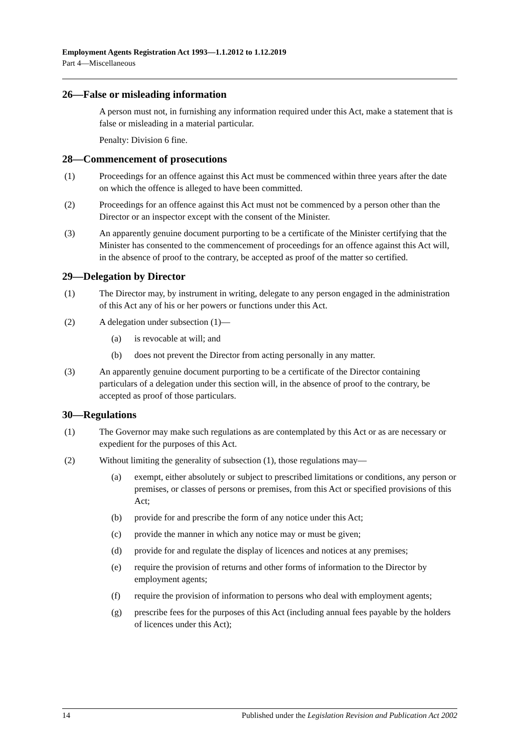Employment Agents Registration Act 1993—1.1.2012 to 1.12.2019
Part 4—Miscellaneous
26—False or misleading information
A person must not, in furnishing any information required under this Act, make a statement that is false or misleading in a material particular.
Penalty: Division 6 fine.
28—Commencement of prosecutions
(1) Proceedings for an offence against this Act must be commenced within three years after the date on which the offence is alleged to have been committed.
(2) Proceedings for an offence against this Act must not be commenced by a person other than the Director or an inspector except with the consent of the Minister.
(3) An apparently genuine document purporting to be a certificate of the Minister certifying that the Minister has consented to the commencement of proceedings for an offence against this Act will, in the absence of proof to the contrary, be accepted as proof of the matter so certified.
29—Delegation by Director
(1) The Director may, by instrument in writing, delegate to any person engaged in the administration of this Act any of his or her powers or functions under this Act.
(2) A delegation under subsection (1)—
(a) is revocable at will; and
(b) does not prevent the Director from acting personally in any matter.
(3) An apparently genuine document purporting to be a certificate of the Director containing particulars of a delegation under this section will, in the absence of proof to the contrary, be accepted as proof of those particulars.
30—Regulations
(1) The Governor may make such regulations as are contemplated by this Act or as are necessary or expedient for the purposes of this Act.
(2) Without limiting the generality of subsection (1), those regulations may—
(a) exempt, either absolutely or subject to prescribed limitations or conditions, any person or premises, or classes of persons or premises, from this Act or specified provisions of this Act;
(b) provide for and prescribe the form of any notice under this Act;
(c) provide the manner in which any notice may or must be given;
(d) provide for and regulate the display of licences and notices at any premises;
(e) require the provision of returns and other forms of information to the Director by employment agents;
(f) require the provision of information to persons who deal with employment agents;
(g) prescribe fees for the purposes of this Act (including annual fees payable by the holders of licences under this Act);
14 Published under the Legislation Revision and Publication Act 2002